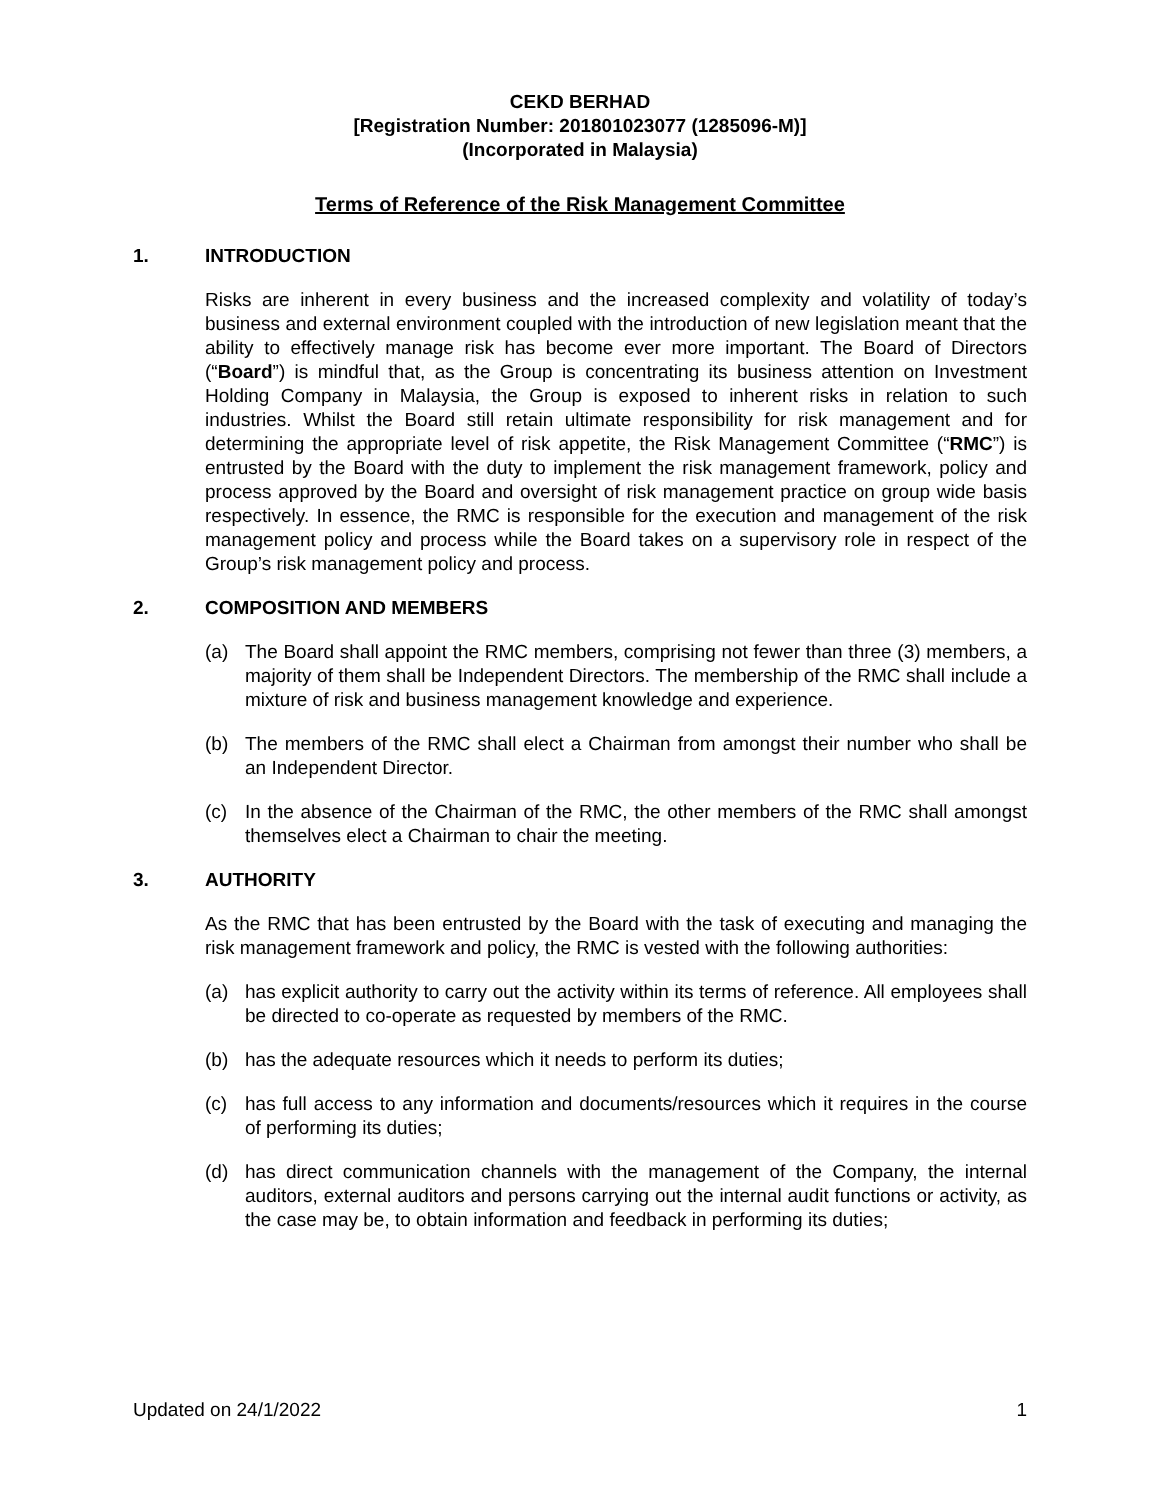CEKD BERHAD
[Registration Number: 201801023077 (1285096-M)]
(Incorporated in Malaysia)
Terms of Reference of the Risk Management Committee
1. INTRODUCTION
Risks are inherent in every business and the increased complexity and volatility of today’s business and external environment coupled with the introduction of new legislation meant that the ability to effectively manage risk has become ever more important. The Board of Directors (“Board”) is mindful that, as the Group is concentrating its business attention on Investment Holding Company in Malaysia, the Group is exposed to inherent risks in relation to such industries. Whilst the Board still retain ultimate responsibility for risk management and for determining the appropriate level of risk appetite, the Risk Management Committee (“RMC”) is entrusted by the Board with the duty to implement the risk management framework, policy and process approved by the Board and oversight of risk management practice on group wide basis respectively. In essence, the RMC is responsible for the execution and management of the risk management policy and process while the Board takes on a supervisory role in respect of the Group’s risk management policy and process.
2. COMPOSITION AND MEMBERS
(a) The Board shall appoint the RMC members, comprising not fewer than three (3) members, a majority of them shall be Independent Directors. The membership of the RMC shall include a mixture of risk and business management knowledge and experience.
(b) The members of the RMC shall elect a Chairman from amongst their number who shall be an Independent Director.
(c) In the absence of the Chairman of the RMC, the other members of the RMC shall amongst themselves elect a Chairman to chair the meeting.
3. AUTHORITY
As the RMC that has been entrusted by the Board with the task of executing and managing the risk management framework and policy, the RMC is vested with the following authorities:
(a) has explicit authority to carry out the activity within its terms of reference. All employees shall be directed to co-operate as requested by members of the RMC.
(b) has the adequate resources which it needs to perform its duties;
(c) has full access to any information and documents/resources which it requires in the course of performing its duties;
(d) has direct communication channels with the management of the Company, the internal auditors, external auditors and persons carrying out the internal audit functions or activity, as the case may be, to obtain information and feedback in performing its duties;
Updated on 24/1/2022 1